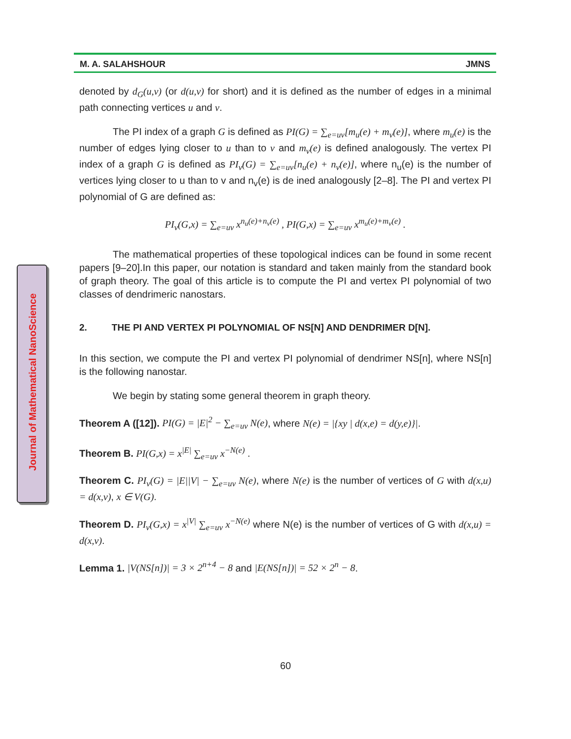Journal of Mathematical NanoScience
M. A. SALAHSHOUR JMNS
denoted by d<sub>G</sub>(u,v) (or d(u,v) for short) and it is defined as the number of edges in a minimal path connecting vertices u and v.
The PI index of a graph G is defined as PI(G) = ∑<sub>e=uv</sub>[m<sub>u</sub>(e) + m<sub>v</sub>(e)], where m<sub>u</sub>(e) is the number of edges lying closer to u than to v and m<sub>v</sub>(e) is defined analogously. The vertex PI index of a graph G is defined as PI<sub>v</sub>(G) = ∑<sub>e=uv</sub>[n<sub>u</sub>(e) + n<sub>v</sub>(e)], where n<sub>u</sub>(e) is the number of vertices lying closer to u than to v and n<sub>v</sub>(e) is de ined analogously [2–8]. The PI and vertex PI polynomial of G are defined as:
PI<sub>v</sub>(G,x) = ∑<sub>e=uv</sub> x<sup>n<sub>u</sub>(e)+n<sub>v</sub>(e)</sup> , PI(G,x) = ∑<sub>e=uv</sub> x<sup>m<sub>u</sub>(e)+m<sub>v</sub>(e)</sup> .
The mathematical properties of these topological indices can be found in some recent papers [9–20].In this paper, our notation is standard and taken mainly from the standard book of graph theory. The goal of this article is to compute the PI and vertex PI polynomial of two classes of dendrimeric nanostars.
2. THE PI AND VERTEX PI POLYNOMIAL OF NS[N] AND DENDRIMER D[N].
In this section, we compute the PI and vertex PI polynomial of dendrimer NS[n], where NS[n] is the following nanostar.
We begin by stating some general theorem in graph theory.
Theorem A ([12]). PI(G) = |E|<sup>2</sup> − ∑<sub>e=uv</sub> N(e), where N(e) = |{xy | d(x,e) = d(y,e)}|.
Theorem B. PI(G,x) = x<sup>|E|</sup> ∑<sub>e=uv</sub> x<sup>−N(e)</sup> .
Theorem C. PI<sub>v</sub>(G) = |E||V| − ∑<sub>e=uv</sub> N(e), where N(e) is the number of vertices of G with d(x,u) = d(x,v), x ∈ V(G).
Theorem D. PI<sub>v</sub>(G,x) = x<sup>|V|</sup> ∑<sub>e=uv</sub> x<sup>−N(e)</sup> where N(e) is the number of vertices of G with d(x,u) = d(x,v).
Lemma 1. |V(NS[n])| = 3 × 2<sup>n+4</sup> − 8 and |E(NS[n])| = 52 × 2<sup>n</sup> − 8.
60